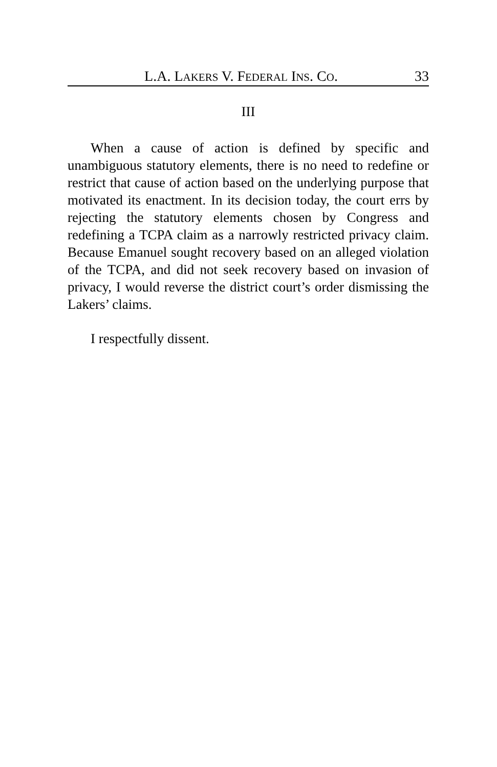L.A. LAKERS V. FEDERAL INS. CO. 33
III
When a cause of action is defined by specific and unambiguous statutory elements, there is no need to redefine or restrict that cause of action based on the underlying purpose that motivated its enactment. In its decision today, the court errs by rejecting the statutory elements chosen by Congress and redefining a TCPA claim as a narrowly restricted privacy claim. Because Emanuel sought recovery based on an alleged violation of the TCPA, and did not seek recovery based on invasion of privacy, I would reverse the district court’s order dismissing the Lakers’ claims.
I respectfully dissent.